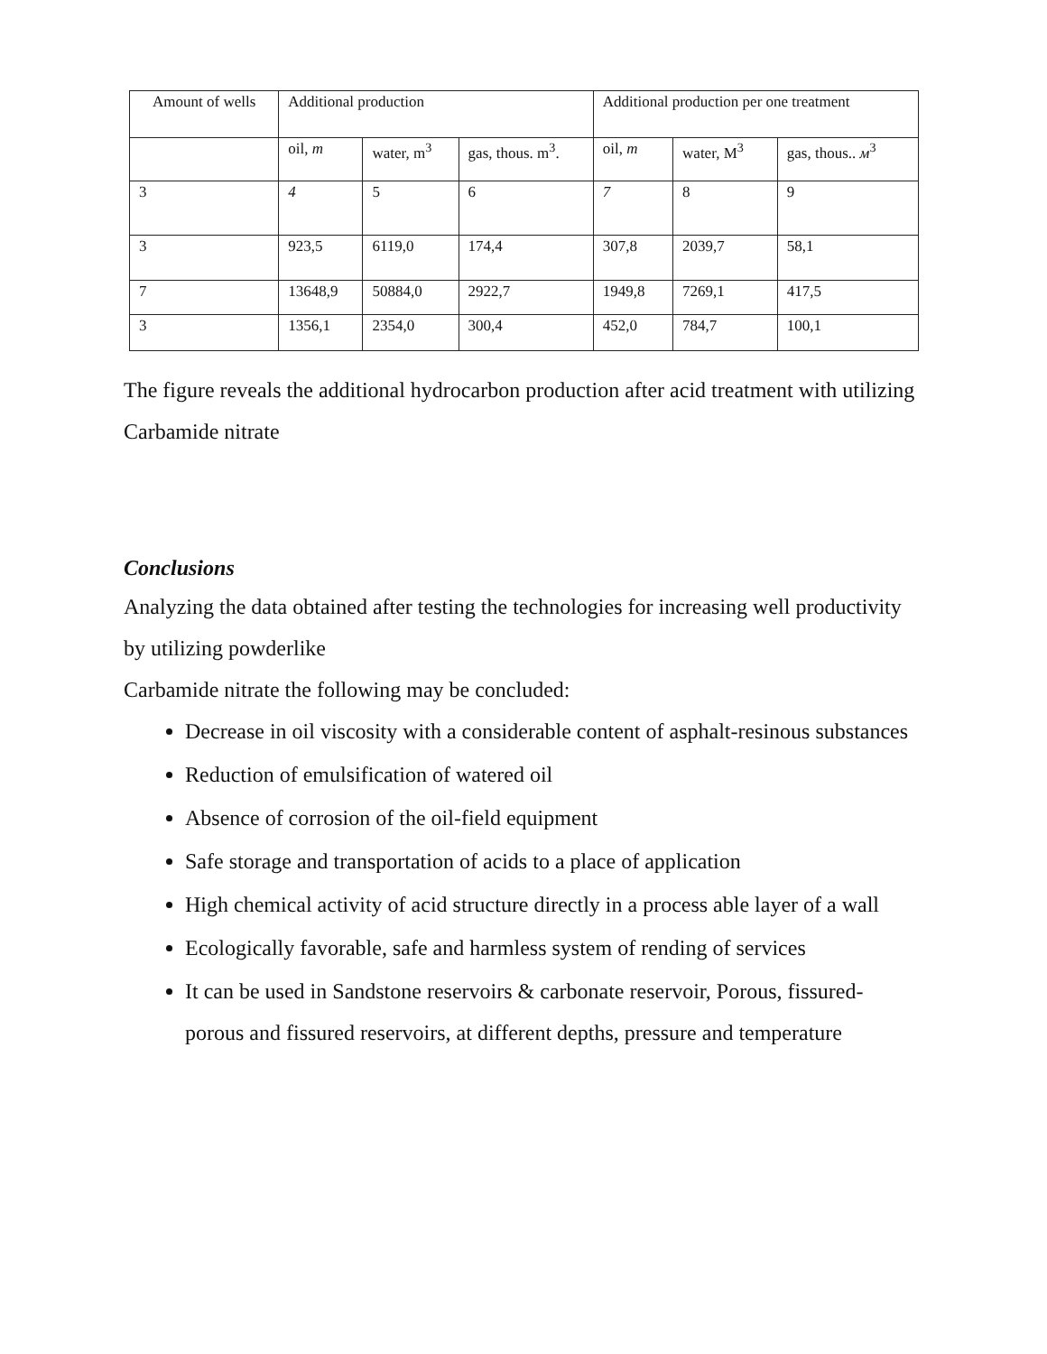| Amount of wells | Additional production | | | Additional production per one treatment | | |
| | oil, m | water, m<sup>3</sup> | gas, thous. m<sup>3</sup>. | oil, m | water, M<sup>3</sup> | gas, thous.. м<sup>3</sup> |
| 3 | 4 | 5 | 6 | 7 | 8 | 9 |
| 3 | 923,5 | 6119,0 | 174,4 | 307,8 | 2039,7 | 58,1 |
| 7 | 13648,9 | 50884,0 | 2922,7 | 1949,8 | 7269,1 | 417,5 |
| 3 | 1356,1 | 2354,0 | 300,4 | 452,0 | 784,7 | 100,1 |
The figure reveals the additional hydrocarbon production after acid treatment with utilizing Carbamide nitrate
Conclusions
Analyzing the data obtained after testing the technologies for increasing well productivity by utilizing powderlike
Carbamide nitrate the following may be concluded:
Decrease in oil viscosity with a considerable content of asphalt-resinous substances
Reduction of emulsification of watered oil
Absence of corrosion of the oil-field equipment
Safe storage and transportation of acids to a place of application
High chemical activity of acid structure directly in a process able layer of a wall
Ecologically favorable, safe and harmless system of rending of services
It can be used in Sandstone reservoirs & carbonate reservoir, Porous, fissured-porous and fissured reservoirs, at different depths, pressure and temperature